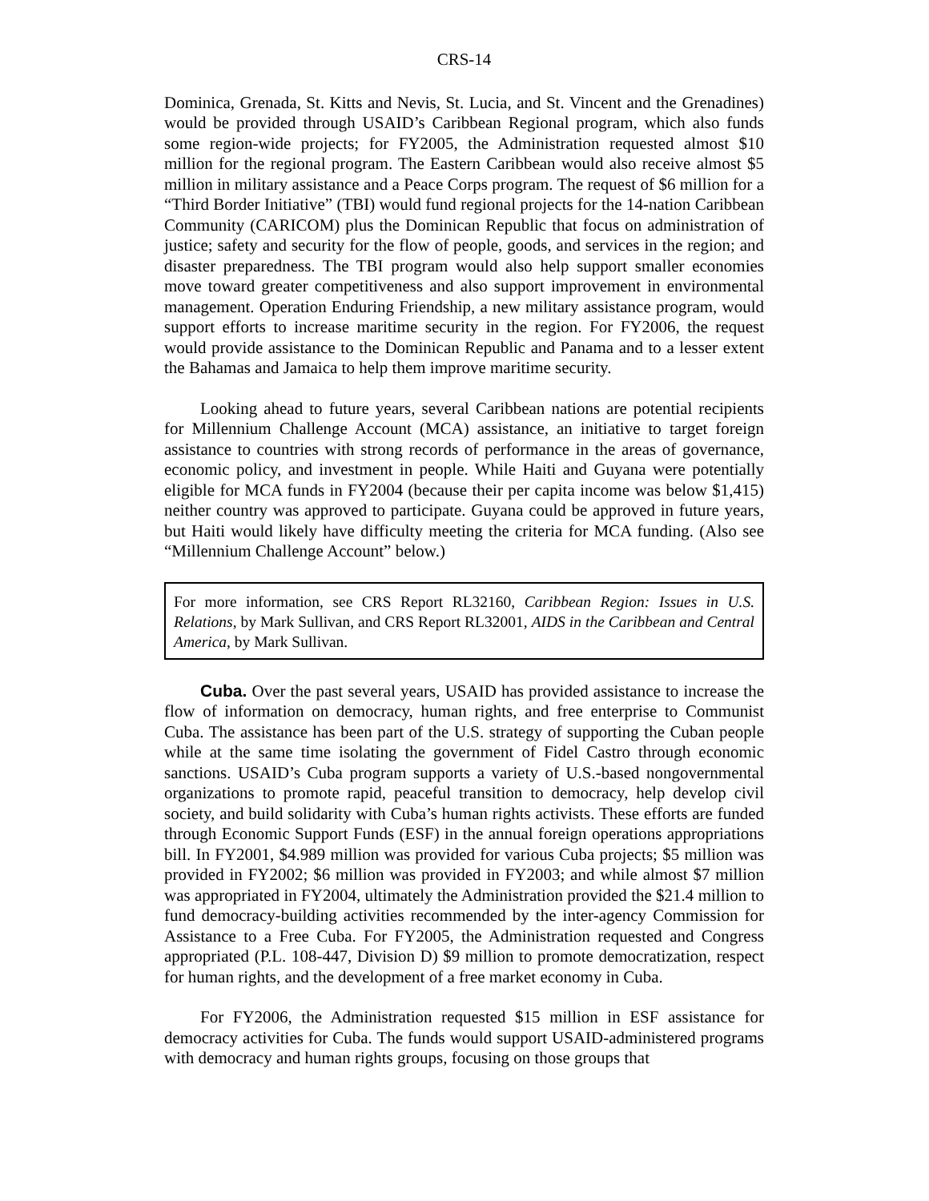CRS-14
Dominica, Grenada, St. Kitts and Nevis, St. Lucia, and St. Vincent and the Grenadines) would be provided through USAID’s Caribbean Regional program, which also funds some region-wide projects; for FY2005, the Administration requested almost $10 million for the regional program. The Eastern Caribbean would also receive almost $5 million in military assistance and a Peace Corps program. The request of $6 million for a “Third Border Initiative” (TBI) would fund regional projects for the 14-nation Caribbean Community (CARICOM) plus the Dominican Republic that focus on administration of justice; safety and security for the flow of people, goods, and services in the region; and disaster preparedness. The TBI program would also help support smaller economies move toward greater competitiveness and also support improvement in environmental management. Operation Enduring Friendship, a new military assistance program, would support efforts to increase maritime security in the region. For FY2006, the request would provide assistance to the Dominican Republic and Panama and to a lesser extent the Bahamas and Jamaica to help them improve maritime security.
Looking ahead to future years, several Caribbean nations are potential recipients for Millennium Challenge Account (MCA) assistance, an initiative to target foreign assistance to countries with strong records of performance in the areas of governance, economic policy, and investment in people. While Haiti and Guyana were potentially eligible for MCA funds in FY2004 (because their per capita income was below $1,415) neither country was approved to participate. Guyana could be approved in future years, but Haiti would likely have difficulty meeting the criteria for MCA funding. (Also see “Millennium Challenge Account” below.)
For more information, see CRS Report RL32160, Caribbean Region: Issues in U.S. Relations, by Mark Sullivan, and CRS Report RL32001, AIDS in the Caribbean and Central America, by Mark Sullivan.
Cuba. Over the past several years, USAID has provided assistance to increase the flow of information on democracy, human rights, and free enterprise to Communist Cuba. The assistance has been part of the U.S. strategy of supporting the Cuban people while at the same time isolating the government of Fidel Castro through economic sanctions. USAID’s Cuba program supports a variety of U.S.-based nongovernmental organizations to promote rapid, peaceful transition to democracy, help develop civil society, and build solidarity with Cuba’s human rights activists. These efforts are funded through Economic Support Funds (ESF) in the annual foreign operations appropriations bill. In FY2001, $4.989 million was provided for various Cuba projects; $5 million was provided in FY2002; $6 million was provided in FY2003; and while almost $7 million was appropriated in FY2004, ultimately the Administration provided the $21.4 million to fund democracy-building activities recommended by the inter-agency Commission for Assistance to a Free Cuba. For FY2005, the Administration requested and Congress appropriated (P.L. 108-447, Division D) $9 million to promote democratization, respect for human rights, and the development of a free market economy in Cuba.
For FY2006, the Administration requested $15 million in ESF assistance for democracy activities for Cuba. The funds would support USAID-administered programs with democracy and human rights groups, focusing on those groups that